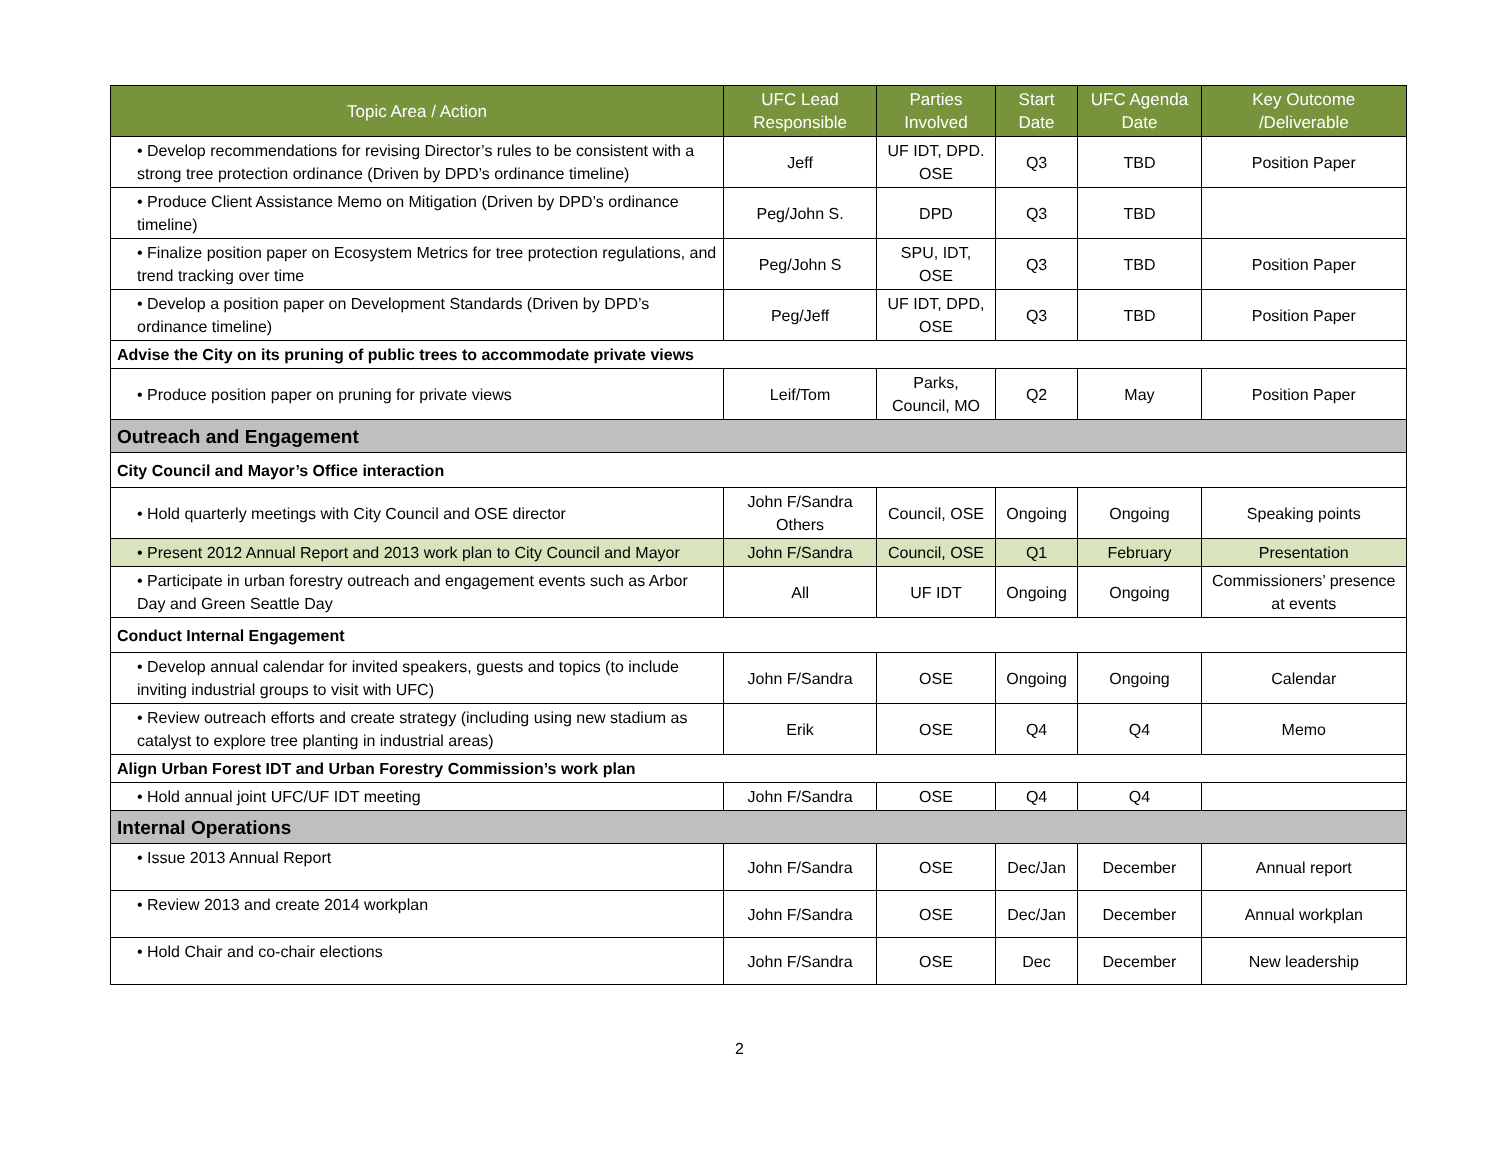| Topic Area / Action | UFC Lead Responsible | Parties Involved | Start Date | UFC Agenda Date | Key Outcome /Deliverable |
| --- | --- | --- | --- | --- | --- |
| • Develop recommendations for revising Director’s rules to be consistent with a strong tree protection ordinance (Driven by DPD’s ordinance timeline) | Jeff | UF IDT, DPD. OSE | Q3 | TBD | Position Paper |
| • Produce Client Assistance Memo on Mitigation (Driven by DPD’s ordinance timeline) | Peg/John S. | DPD | Q3 | TBD | |
| • Finalize position paper on Ecosystem Metrics for tree protection regulations, and trend tracking over time | Peg/John S | SPU, IDT, OSE | Q3 | TBD | Position Paper |
| • Develop a position paper on Development Standards (Driven by DPD’s ordinance timeline) | Peg/Jeff | UF IDT, DPD, OSE | Q3 | TBD | Position Paper |
| Advise the City on its pruning of public trees to accommodate private views | | | | | |
| • Produce position paper on pruning for private views | Leif/Tom | Parks, Council, MO | Q2 | May | Position Paper |
| Outreach and Engagement | | | | | |
| City Council and Mayor’s Office interaction | | | | | |
| • Hold quarterly meetings with City Council and OSE director | John F/Sandra Others | Council, OSE | Ongoing | Ongoing | Speaking points |
| • Present 2012 Annual Report and 2013 work plan to City Council and Mayor | John F/Sandra | Council, OSE | Q1 | February | Presentation |
| • Participate in urban forestry outreach and engagement events such as Arbor Day and Green Seattle Day | All | UF IDT | Ongoing | Ongoing | Commissioners’ presence at events |
| Conduct Internal Engagement | | | | | |
| • Develop annual calendar for invited speakers, guests and topics (to include inviting industrial groups to visit with UFC) | John F/Sandra | OSE | Ongoing | Ongoing | Calendar |
| • Review outreach efforts and create strategy (including using new stadium as catalyst to explore tree planting in industrial areas) | Erik | OSE | Q4 | Q4 | Memo |
| Align Urban Forest IDT and Urban Forestry Commission’s work plan | | | | | |
| • Hold annual joint UFC/UF IDT meeting | John F/Sandra | OSE | Q4 | Q4 | |
| Internal Operations | | | | | |
| • Issue 2013 Annual Report | John F/Sandra | OSE | Dec/Jan | December | Annual report |
| • Review 2013 and create 2014 workplan | John F/Sandra | OSE | Dec/Jan | December | Annual workplan |
| • Hold Chair and co-chair elections | John F/Sandra | OSE | Dec | December | New leadership |
2